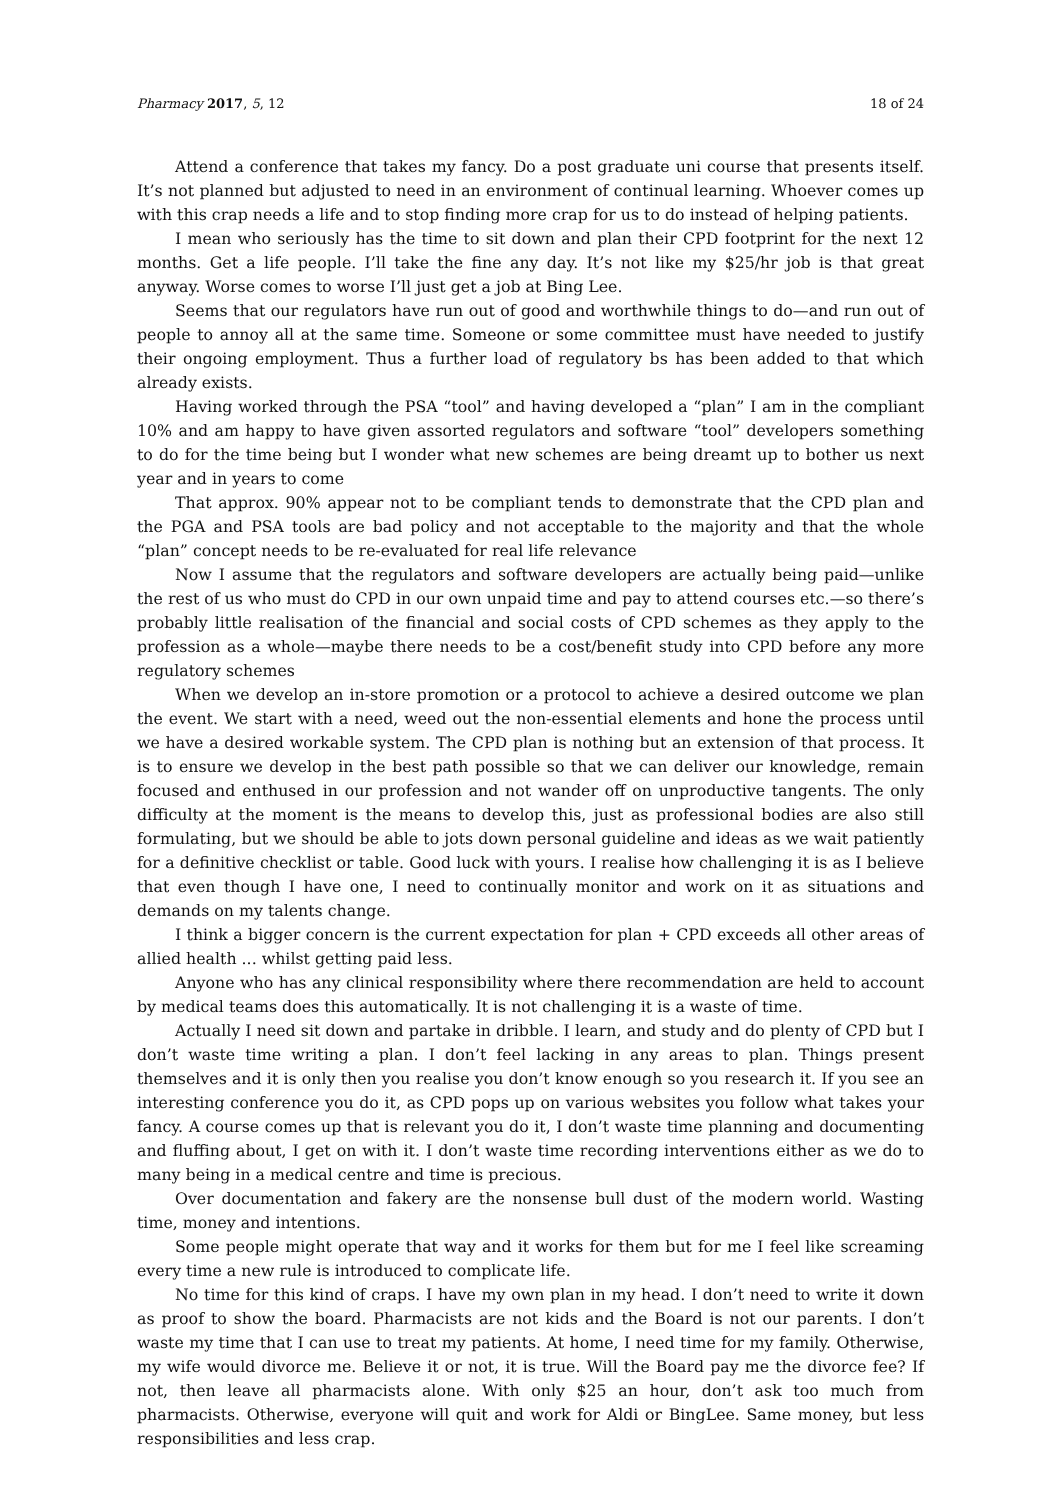Pharmacy 2017, 5, 12 18 of 24
Attend a conference that takes my fancy. Do a post graduate uni course that presents itself. It’s not planned but adjusted to need in an environment of continual learning. Whoever comes up with this crap needs a life and to stop finding more crap for us to do instead of helping patients.
I mean who seriously has the time to sit down and plan their CPD footprint for the next 12 months. Get a life people. I’ll take the fine any day. It’s not like my $25/hr job is that great anyway. Worse comes to worse I’ll just get a job at Bing Lee.
Seems that our regulators have run out of good and worthwhile things to do—and run out of people to annoy all at the same time. Someone or some committee must have needed to justify their ongoing employment. Thus a further load of regulatory bs has been added to that which already exists.
Having worked through the PSA “tool” and having developed a “plan” I am in the compliant 10% and am happy to have given assorted regulators and software “tool” developers something to do for the time being but I wonder what new schemes are being dreamt up to bother us next year and in years to come
That approx. 90% appear not to be compliant tends to demonstrate that the CPD plan and the PGA and PSA tools are bad policy and not acceptable to the majority and that the whole “plan” concept needs to be re-evaluated for real life relevance
Now I assume that the regulators and software developers are actually being paid—unlike the rest of us who must do CPD in our own unpaid time and pay to attend courses etc.—so there’s probably little realisation of the financial and social costs of CPD schemes as they apply to the profession as a whole—maybe there needs to be a cost/benefit study into CPD before any more regulatory schemes
When we develop an in-store promotion or a protocol to achieve a desired outcome we plan the event. We start with a need, weed out the non-essential elements and hone the process until we have a desired workable system. The CPD plan is nothing but an extension of that process. It is to ensure we develop in the best path possible so that we can deliver our knowledge, remain focused and enthused in our profession and not wander off on unproductive tangents. The only difficulty at the moment is the means to develop this, just as professional bodies are also still formulating, but we should be able to jots down personal guideline and ideas as we wait patiently for a definitive checklist or table. Good luck with yours. I realise how challenging it is as I believe that even though I have one, I need to continually monitor and work on it as situations and demands on my talents change.
I think a bigger concern is the current expectation for plan + CPD exceeds all other areas of allied health ... whilst getting paid less.
Anyone who has any clinical responsibility where there recommendation are held to account by medical teams does this automatically. It is not challenging it is a waste of time.
Actually I need sit down and partake in dribble. I learn, and study and do plenty of CPD but I don’t waste time writing a plan. I don’t feel lacking in any areas to plan. Things present themselves and it is only then you realise you don’t know enough so you research it. If you see an interesting conference you do it, as CPD pops up on various websites you follow what takes your fancy. A course comes up that is relevant you do it, I don’t waste time planning and documenting and fluffing about, I get on with it. I don’t waste time recording interventions either as we do to many being in a medical centre and time is precious.
Over documentation and fakery are the nonsense bull dust of the modern world. Wasting time, money and intentions.
Some people might operate that way and it works for them but for me I feel like screaming every time a new rule is introduced to complicate life.
No time for this kind of craps. I have my own plan in my head. I don’t need to write it down as proof to show the board. Pharmacists are not kids and the Board is not our parents. I don’t waste my time that I can use to treat my patients. At home, I need time for my family. Otherwise, my wife would divorce me. Believe it or not, it is true. Will the Board pay me the divorce fee? If not, then leave all pharmacists alone. With only $25 an hour, don’t ask too much from pharmacists. Otherwise, everyone will quit and work for Aldi or BingLee. Same money, but less responsibilities and less crap.